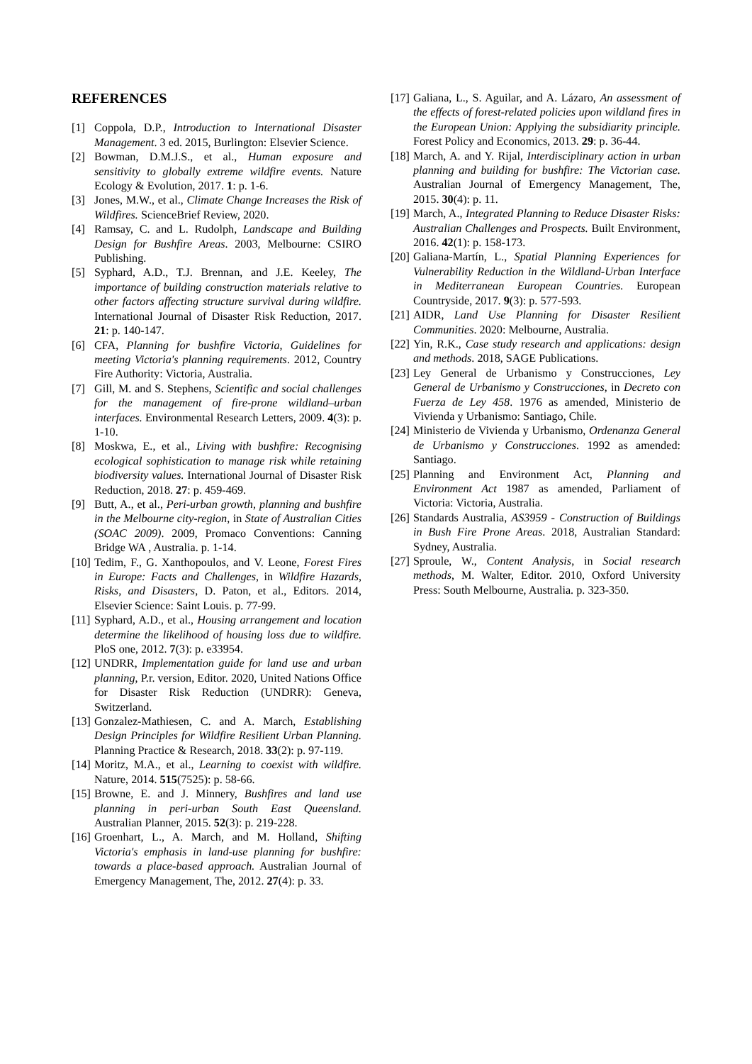REFERENCES
[1] Coppola, D.P., Introduction to International Disaster Management. 3 ed. 2015, Burlington: Elsevier Science.
[2] Bowman, D.M.J.S., et al., Human exposure and sensitivity to globally extreme wildfire events. Nature Ecology & Evolution, 2017. 1: p. 1-6.
[3] Jones, M.W., et al., Climate Change Increases the Risk of Wildfires. ScienceBrief Review, 2020.
[4] Ramsay, C. and L. Rudolph, Landscape and Building Design for Bushfire Areas. 2003, Melbourne: CSIRO Publishing.
[5] Syphard, A.D., T.J. Brennan, and J.E. Keeley, The importance of building construction materials relative to other factors affecting structure survival during wildfire. International Journal of Disaster Risk Reduction, 2017. 21: p. 140-147.
[6] CFA, Planning for bushfire Victoria, Guidelines for meeting Victoria's planning requirements. 2012, Country Fire Authority: Victoria, Australia.
[7] Gill, M. and S. Stephens, Scientific and social challenges for the management of fire-prone wildland–urban interfaces. Environmental Research Letters, 2009. 4(3): p. 1-10.
[8] Moskwa, E., et al., Living with bushfire: Recognising ecological sophistication to manage risk while retaining biodiversity values. International Journal of Disaster Risk Reduction, 2018. 27: p. 459-469.
[9] Butt, A., et al., Peri-urban growth, planning and bushfire in the Melbourne city-region, in State of Australian Cities (SOAC 2009). 2009, Promaco Conventions: Canning Bridge WA , Australia. p. 1-14.
[10] Tedim, F., G. Xanthopoulos, and V. Leone, Forest Fires in Europe: Facts and Challenges, in Wildfire Hazards, Risks, and Disasters, D. Paton, et al., Editors. 2014, Elsevier Science: Saint Louis. p. 77-99.
[11] Syphard, A.D., et al., Housing arrangement and location determine the likelihood of housing loss due to wildfire. PloS one, 2012. 7(3): p. e33954.
[12] UNDRR, Implementation guide for land use and urban planning, P.r. version, Editor. 2020, United Nations Office for Disaster Risk Reduction (UNDRR): Geneva, Switzerland.
[13] Gonzalez-Mathiesen, C. and A. March, Establishing Design Principles for Wildfire Resilient Urban Planning. Planning Practice & Research, 2018. 33(2): p. 97-119.
[14] Moritz, M.A., et al., Learning to coexist with wildfire. Nature, 2014. 515(7525): p. 58-66.
[15] Browne, E. and J. Minnery, Bushfires and land use planning in peri-urban South East Queensland. Australian Planner, 2015. 52(3): p. 219-228.
[16] Groenhart, L., A. March, and M. Holland, Shifting Victoria's emphasis in land-use planning for bushfire: towards a place-based approach. Australian Journal of Emergency Management, The, 2012. 27(4): p. 33.
[17] Galiana, L., S. Aguilar, and A. Lázaro, An assessment of the effects of forest-related policies upon wildland fires in the European Union: Applying the subsidiarity principle. Forest Policy and Economics, 2013. 29: p. 36-44.
[18] March, A. and Y. Rijal, Interdisciplinary action in urban planning and building for bushfire: The Victorian case. Australian Journal of Emergency Management, The, 2015. 30(4): p. 11.
[19] March, A., Integrated Planning to Reduce Disaster Risks: Australian Challenges and Prospects. Built Environment, 2016. 42(1): p. 158-173.
[20] Galiana-Martín, L., Spatial Planning Experiences for Vulnerability Reduction in the Wildland-Urban Interface in Mediterranean European Countries. European Countryside, 2017. 9(3): p. 577-593.
[21] AIDR, Land Use Planning for Disaster Resilient Communities. 2020: Melbourne, Australia.
[22] Yin, R.K., Case study research and applications: design and methods. 2018, SAGE Publications.
[23] Ley General de Urbanismo y Construcciones, Ley General de Urbanismo y Construcciones, in Decreto con Fuerza de Ley 458. 1976 as amended, Ministerio de Vivienda y Urbanismo: Santiago, Chile.
[24] Ministerio de Vivienda y Urbanismo, Ordenanza General de Urbanismo y Construcciones. 1992 as amended: Santiago.
[25] Planning and Environment Act, Planning and Environment Act 1987 as amended, Parliament of Victoria: Victoria, Australia.
[26] Standards Australia, AS3959 - Construction of Buildings in Bush Fire Prone Areas. 2018, Australian Standard: Sydney, Australia.
[27] Sproule, W., Content Analysis, in Social research methods, M. Walter, Editor. 2010, Oxford University Press: South Melbourne, Australia. p. 323-350.